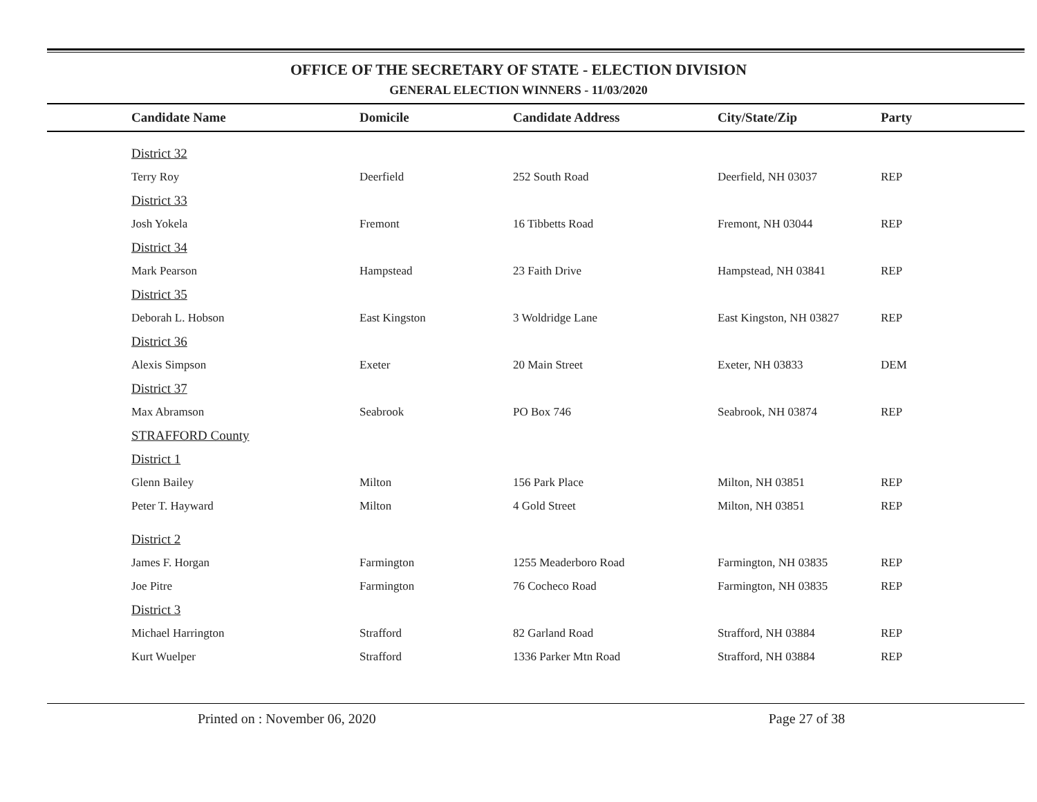OFFICE OF THE SECRETARY OF STATE - ELECTION DIVISION
GENERAL ELECTION WINNERS - 11/03/2020
| Candidate Name | Domicile | Candidate Address | City/State/Zip | Party |
| --- | --- | --- | --- | --- |
| District 32 | | | | |
| Terry Roy | Deerfield | 252 South Road | Deerfield, NH 03037 | REP |
| District 33 | | | | |
| Josh Yokela | Fremont | 16 Tibbetts Road | Fremont, NH 03044 | REP |
| District 34 | | | | |
| Mark Pearson | Hampstead | 23 Faith Drive | Hampstead, NH 03841 | REP |
| District 35 | | | | |
| Deborah L. Hobson | East Kingston | 3 Woldridge Lane | East Kingston, NH 03827 | REP |
| District 36 | | | | |
| Alexis Simpson | Exeter | 20 Main Street | Exeter, NH 03833 | DEM |
| District 37 | | | | |
| Max Abramson | Seabrook | PO Box 746 | Seabrook, NH 03874 | REP |
| STRAFFORD County | | | | |
| District 1 | | | | |
| Glenn Bailey | Milton | 156 Park Place | Milton, NH 03851 | REP |
| Peter T. Hayward | Milton | 4 Gold Street | Milton, NH 03851 | REP |
| District 2 | | | | |
| James F. Horgan | Farmington | 1255 Meaderboro Road | Farmington, NH 03835 | REP |
| Joe Pitre | Farmington | 76 Cocheco Road | Farmington, NH 03835 | REP |
| District 3 | | | | |
| Michael Harrington | Strafford | 82 Garland Road | Strafford, NH 03884 | REP |
| Kurt Wuelper | Strafford | 1336 Parker Mtn Road | Strafford, NH 03884 | REP |
Printed on : November 06, 2020 Page 27 of 38